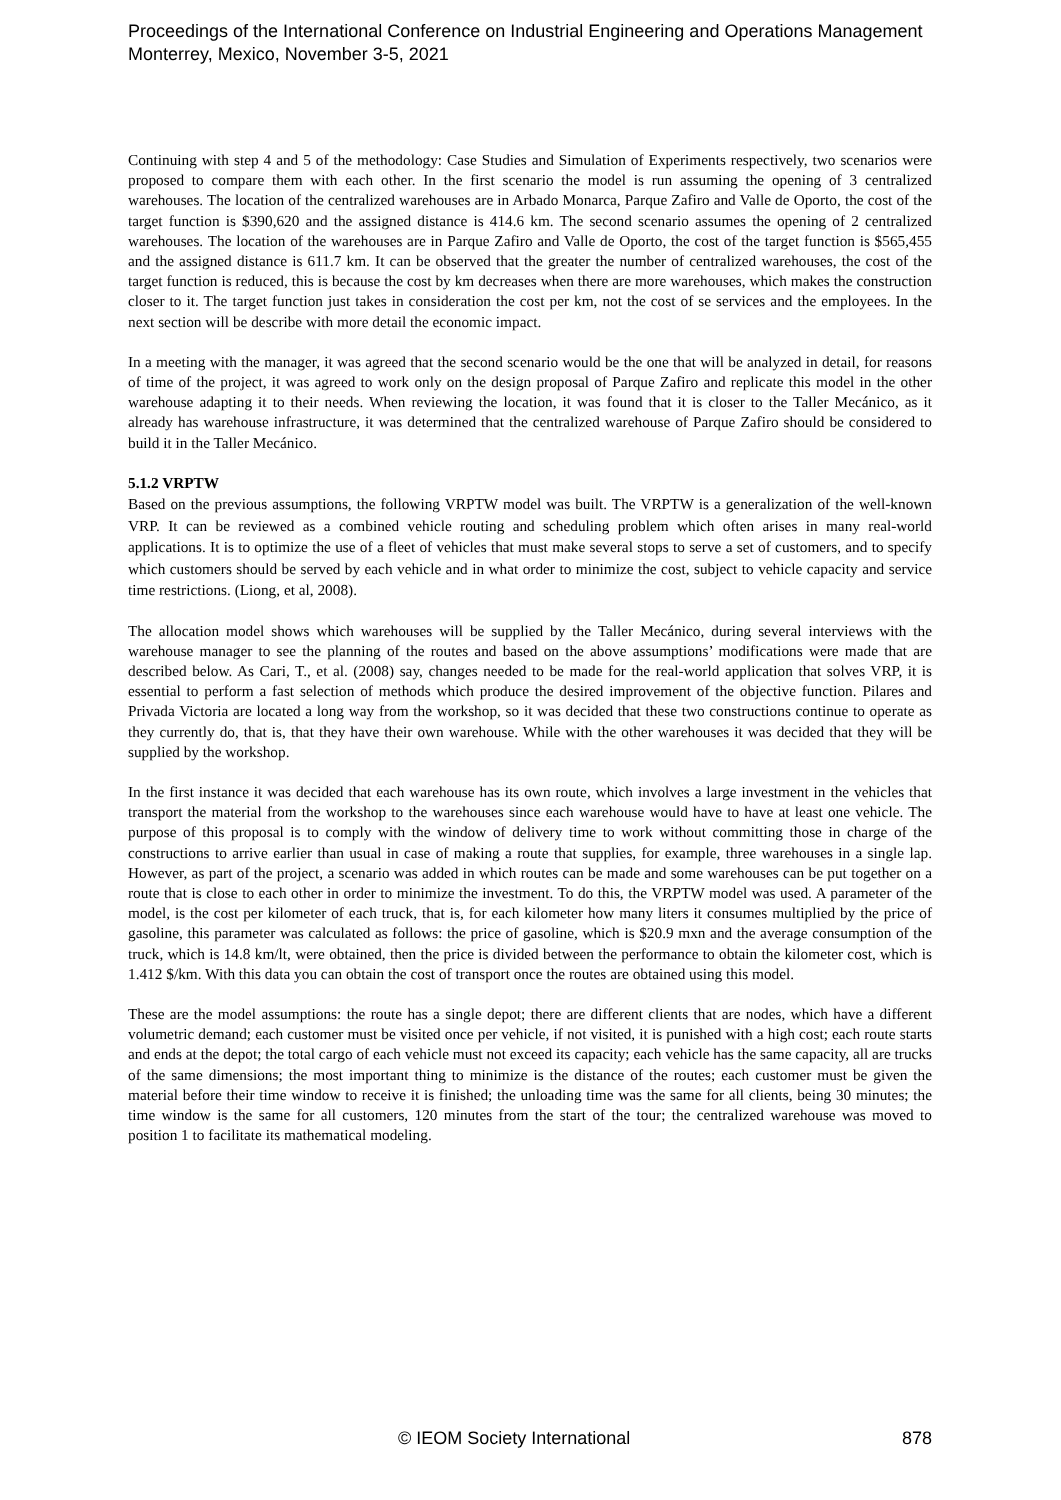Proceedings of the International Conference on Industrial Engineering and Operations Management
Monterrey, Mexico, November 3-5, 2021
Continuing with step 4 and 5 of the methodology: Case Studies and Simulation of Experiments respectively, two scenarios were proposed to compare them with each other. In the first scenario the model is run assuming the opening of 3 centralized warehouses. The location of the centralized warehouses are in Arbado Monarca, Parque Zafiro and Valle de Oporto, the cost of the target function is $390,620 and the assigned distance is 414.6 km. The second scenario assumes the opening of 2 centralized warehouses. The location of the warehouses are in Parque Zafiro and Valle de Oporto, the cost of the target function is $565,455 and the assigned distance is 611.7 km. It can be observed that the greater the number of centralized warehouses, the cost of the target function is reduced, this is because the cost by km decreases when there are more warehouses, which makes the construction closer to it. The target function just takes in consideration the cost per km, not the cost of se services and the employees. In the next section will be describe with more detail the economic impact.
In a meeting with the manager, it was agreed that the second scenario would be the one that will be analyzed in detail, for reasons of time of the project, it was agreed to work only on the design proposal of Parque Zafiro and replicate this model in the other warehouse adapting it to their needs. When reviewing the location, it was found that it is closer to the Taller Mecánico, as it already has warehouse infrastructure, it was determined that the centralized warehouse of Parque Zafiro should be considered to build it in the Taller Mecánico.
5.1.2 VRPTW
Based on the previous assumptions, the following VRPTW model was built. The VRPTW is a generalization of the well-known VRP. It can be reviewed as a combined vehicle routing and scheduling problem which often arises in many real-world applications. It is to optimize the use of a fleet of vehicles that must make several stops to serve a set of customers, and to specify which customers should be served by each vehicle and in what order to minimize the cost, subject to vehicle capacity and service time restrictions. (Liong, et al, 2008).
The allocation model shows which warehouses will be supplied by the Taller Mecánico, during several interviews with the warehouse manager to see the planning of the routes and based on the above assumptions’ modifications were made that are described below. As Cari, T., et al. (2008) say, changes needed to be made for the real-world application that solves VRP, it is essential to perform a fast selection of methods which produce the desired improvement of the objective function. Pilares and Privada Victoria are located a long way from the workshop, so it was decided that these two constructions continue to operate as they currently do, that is, that they have their own warehouse. While with the other warehouses it was decided that they will be supplied by the workshop.
In the first instance it was decided that each warehouse has its own route, which involves a large investment in the vehicles that transport the material from the workshop to the warehouses since each warehouse would have to have at least one vehicle. The purpose of this proposal is to comply with the window of delivery time to work without committing those in charge of the constructions to arrive earlier than usual in case of making a route that supplies, for example, three warehouses in a single lap. However, as part of the project, a scenario was added in which routes can be made and some warehouses can be put together on a route that is close to each other in order to minimize the investment. To do this, the VRPTW model was used. A parameter of the model, is the cost per kilometer of each truck, that is, for each kilometer how many liters it consumes multiplied by the price of gasoline, this parameter was calculated as follows: the price of gasoline, which is $20.9 mxn and the average consumption of the truck, which is 14.8 km/lt, were obtained, then the price is divided between the performance to obtain the kilometer cost, which is 1.412 $/km. With this data you can obtain the cost of transport once the routes are obtained using this model.
These are the model assumptions: the route has a single depot; there are different clients that are nodes, which have a different volumetric demand; each customer must be visited once per vehicle, if not visited, it is punished with a high cost; each route starts and ends at the depot; the total cargo of each vehicle must not exceed its capacity; each vehicle has the same capacity, all are trucks of the same dimensions; the most important thing to minimize is the distance of the routes; each customer must be given the material before their time window to receive it is finished; the unloading time was the same for all clients, being 30 minutes; the time window is the same for all customers, 120 minutes from the start of the tour; the centralized warehouse was moved to position 1 to facilitate its mathematical modeling.
© IEOM Society International 878